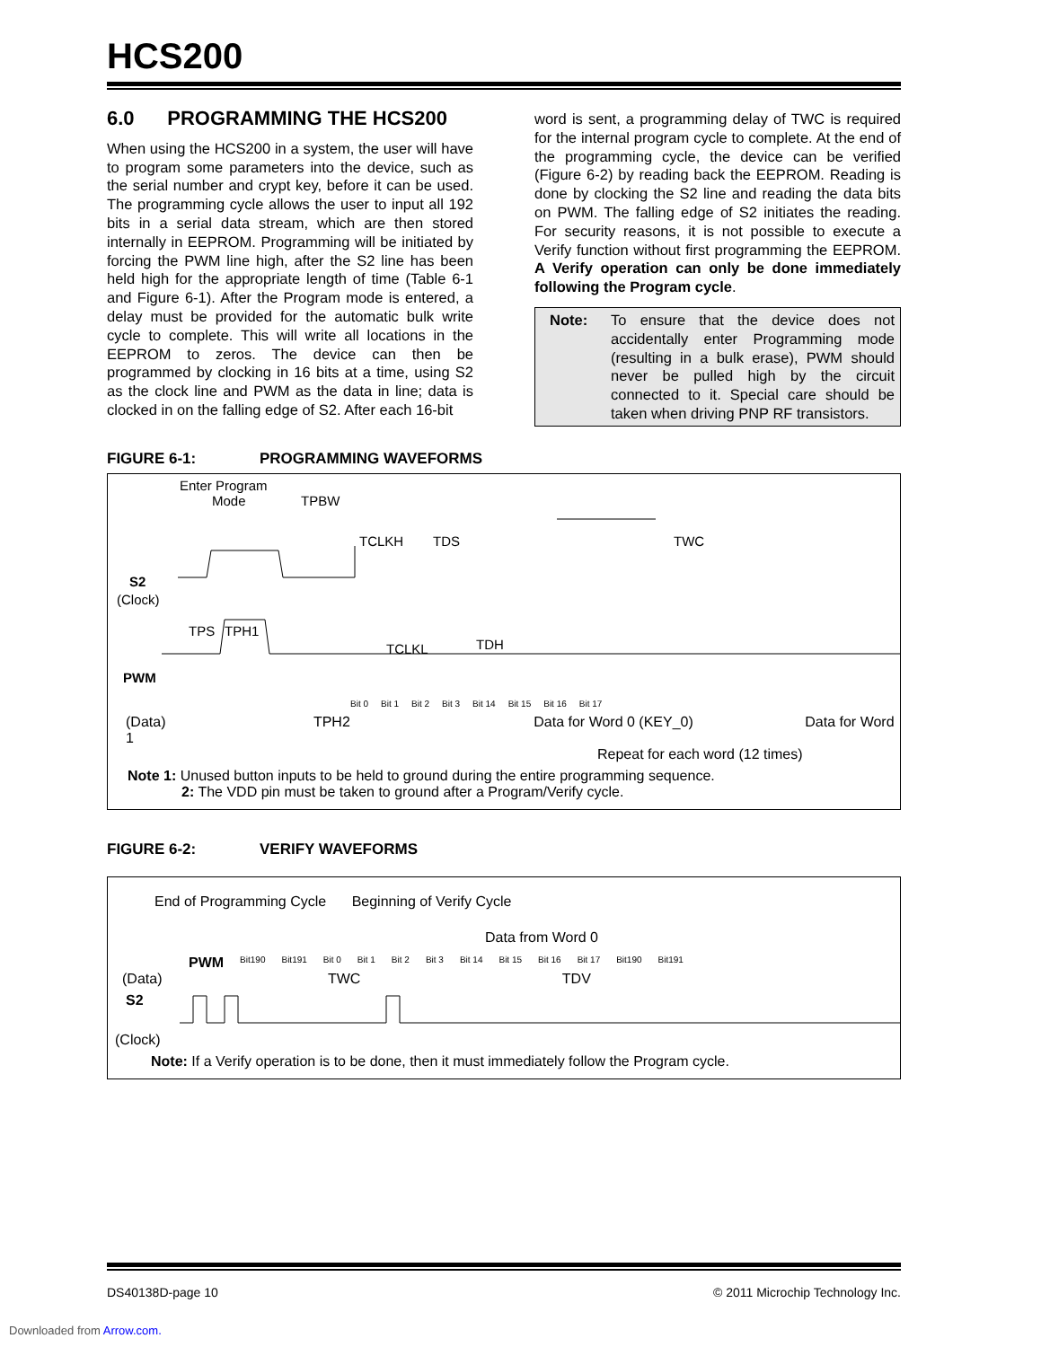HCS200
6.0 PROGRAMMING THE HCS200
When using the HCS200 in a system, the user will have to program some parameters into the device, such as the serial number and crypt key, before it can be used. The programming cycle allows the user to input all 192 bits in a serial data stream, which are then stored internally in EEPROM. Programming will be initiated by forcing the PWM line high, after the S2 line has been held high for the appropriate length of time (Table 6-1 and Figure 6-1). After the Program mode is entered, a delay must be provided for the automatic bulk write cycle to complete. This will write all locations in the EEPROM to zeros. The device can then be programmed by clocking in 16 bits at a time, using S2 as the clock line and PWM as the data in line; data is clocked in on the falling edge of S2. After each 16-bit
word is sent, a programming delay of TWC is required for the internal program cycle to complete. At the end of the programming cycle, the device can be verified (Figure 6-2) by reading back the EEPROM. Reading is done by clocking the S2 line and reading the data bits on PWM. The falling edge of S2 initiates the reading. For security reasons, it is not possible to execute a Verify function without first programming the EEPROM. A Verify operation can only be done immediately following the Program cycle.
Note: To ensure that the device does not accidentally enter Programming mode (resulting in a bulk erase), PWM should never be pulled high by the circuit connected to it. Special care should be taken when driving PNP RF transistors.
FIGURE 6-1: PROGRAMMING WAVEFORMS
Enter Program
Mode
TPBW
TCLKH
TDS
TWC
S2
(Clock)
TPS
TPH1
TCLKL
TDH
PWM
Bit 0 Bit 1 Bit 2 Bit 3 Bit 14 Bit 15 Bit 16 Bit 17
(Data) TPH2 Data for Word 0 (KEY_0) Data for Word 1
Repeat for each word (12 times)
Note 1: Unused button inputs to be held to ground during the entire programming sequence.
2: The VDD pin must be taken to ground after a Program/Verify cycle.
FIGURE 6-2: VERIFY WAVEFORMS
End of Programming Cycle Beginning of Verify Cycle
Data from Word 0
PWM Bit190 Bit191 Bit 0 Bit 1 Bit 2 Bit 3 Bit 14 Bit 15 Bit 16 Bit 17 Bit190 Bit191
(Data) TWC TDV
S2
(Clock)
Note: If a Verify operation is to be done, then it must immediately follow the Program cycle.
DS40138D-page 10 © 2011 Microchip Technology Inc.
Downloaded from Arrow.com.